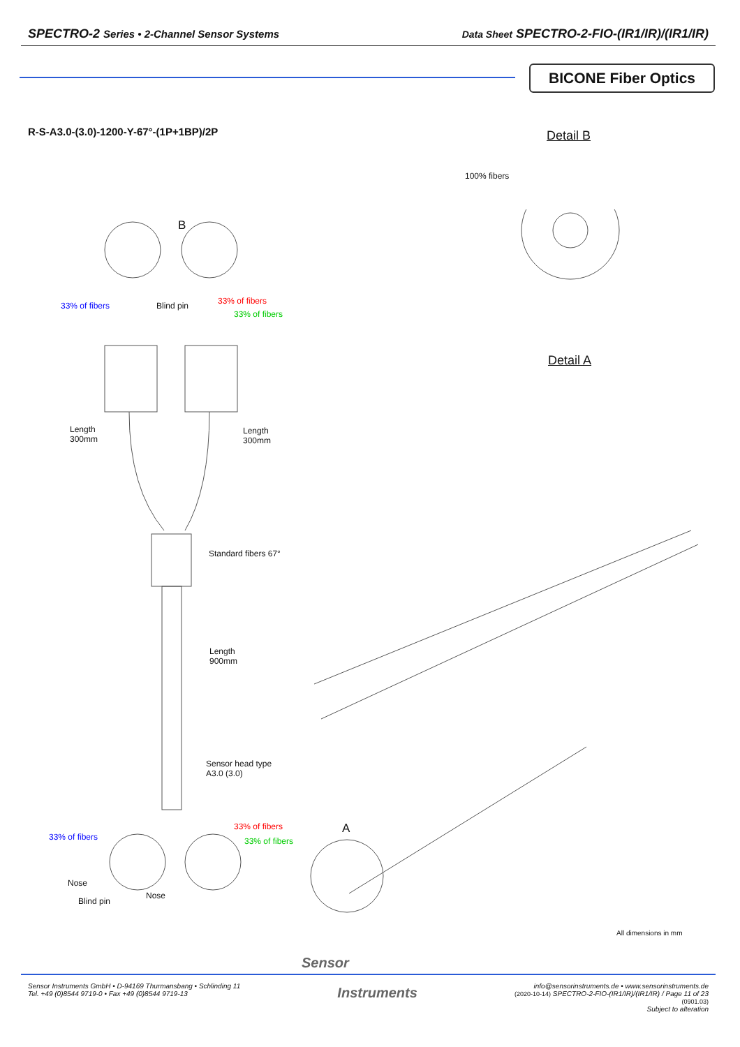SPECTRO-2 Series • 2-Channel Sensor Systems
Data Sheet SPECTRO-2-FIO-(IR1/IR)/(IR1/IR)
BICONE Fiber Optics
R-S-A3.0-(3.0)-1200-Y-67°-(1P+1BP)/2P
Detail B
Detail A
100% fibers
B
33% of fibers Blind pin 33% of fibers
33% of fibers
Length
300mm
Length
300mm
Standard fibers 67°
Length
900mm
Sensor head type
A3.0 (3.0)
33% of fibers
33% of fibers 33% of fibers
A
Nose
Nose
Blind pin
All dimensions in mm
Sensor
Sensor Instruments GmbH • D-94169 Thurmansbang • Schlinding 11
Tel. +49 (0)8544 9719-0 • Fax +49 (0)8544 9719-13
Instruments
info@sensorinstruments.de • www.sensorinstruments.de
(2020-10-14) SPECTRO-2-FIO-(IR1/IR)/(IR1/IR) / Page 11 of 23
(0901.03)
Subject to alteration